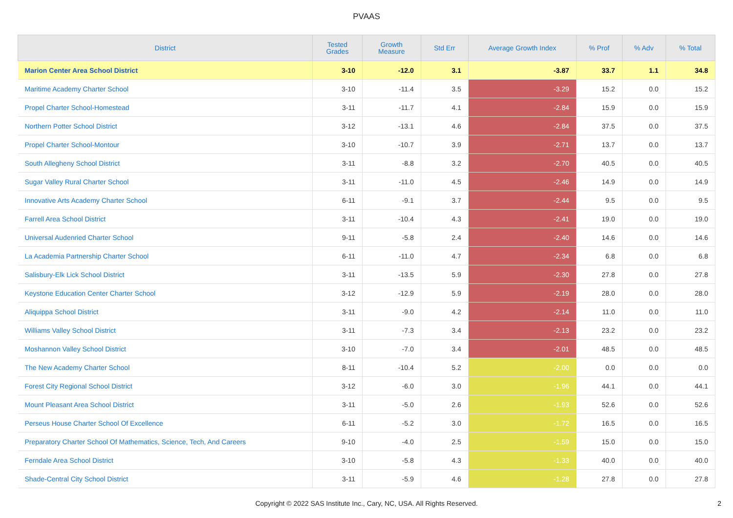PVAAS
| District | Tested Grades | Growth Measure | Std Err | Average Growth Index | % Prof | % Adv | % Total |
| --- | --- | --- | --- | --- | --- | --- | --- |
| Marion Center Area School District | 3-10 | -12.0 | 3.1 | -3.87 | 33.7 | 1.1 | 34.8 |
| Maritime Academy Charter School | 3-10 | -11.4 | 3.5 | -3.29 | 15.2 | 0.0 | 15.2 |
| Propel Charter School-Homestead | 3-11 | -11.7 | 4.1 | -2.84 | 15.9 | 0.0 | 15.9 |
| Northern Potter School District | 3-12 | -13.1 | 4.6 | -2.84 | 37.5 | 0.0 | 37.5 |
| Propel Charter School-Montour | 3-10 | -10.7 | 3.9 | -2.71 | 13.7 | 0.0 | 13.7 |
| South Allegheny School District | 3-11 | -8.8 | 3.2 | -2.70 | 40.5 | 0.0 | 40.5 |
| Sugar Valley Rural Charter School | 3-11 | -11.0 | 4.5 | -2.46 | 14.9 | 0.0 | 14.9 |
| Innovative Arts Academy Charter School | 6-11 | -9.1 | 3.7 | -2.44 | 9.5 | 0.0 | 9.5 |
| Farrell Area School District | 3-11 | -10.4 | 4.3 | -2.41 | 19.0 | 0.0 | 19.0 |
| Universal Audenried Charter School | 9-11 | -5.8 | 2.4 | -2.40 | 14.6 | 0.0 | 14.6 |
| La Academia Partnership Charter School | 6-11 | -11.0 | 4.7 | -2.34 | 6.8 | 0.0 | 6.8 |
| Salisbury-Elk Lick School District | 3-11 | -13.5 | 5.9 | -2.30 | 27.8 | 0.0 | 27.8 |
| Keystone Education Center Charter School | 3-12 | -12.9 | 5.9 | -2.19 | 28.0 | 0.0 | 28.0 |
| Aliquippa School District | 3-11 | -9.0 | 4.2 | -2.14 | 11.0 | 0.0 | 11.0 |
| Williams Valley School District | 3-11 | -7.3 | 3.4 | -2.13 | 23.2 | 0.0 | 23.2 |
| Moshannon Valley School District | 3-10 | -7.0 | 3.4 | -2.01 | 48.5 | 0.0 | 48.5 |
| The New Academy Charter School | 8-11 | -10.4 | 5.2 | -2.00 | 0.0 | 0.0 | 0.0 |
| Forest City Regional School District | 3-12 | -6.0 | 3.0 | -1.96 | 44.1 | 0.0 | 44.1 |
| Mount Pleasant Area School District | 3-11 | -5.0 | 2.6 | -1.93 | 52.6 | 0.0 | 52.6 |
| Perseus House Charter School Of Excellence | 6-11 | -5.2 | 3.0 | -1.72 | 16.5 | 0.0 | 16.5 |
| Preparatory Charter School Of Mathematics, Science, Tech, And Careers | 9-10 | -4.0 | 2.5 | -1.59 | 15.0 | 0.0 | 15.0 |
| Ferndale Area School District | 3-10 | -5.8 | 4.3 | -1.33 | 40.0 | 0.0 | 40.0 |
| Shade-Central City School District | 3-11 | -5.9 | 4.6 | -1.28 | 27.8 | 0.0 | 27.8 |
Copyright © 2022 SAS Institute Inc., Cary, NC, USA. All Rights Reserved.
2